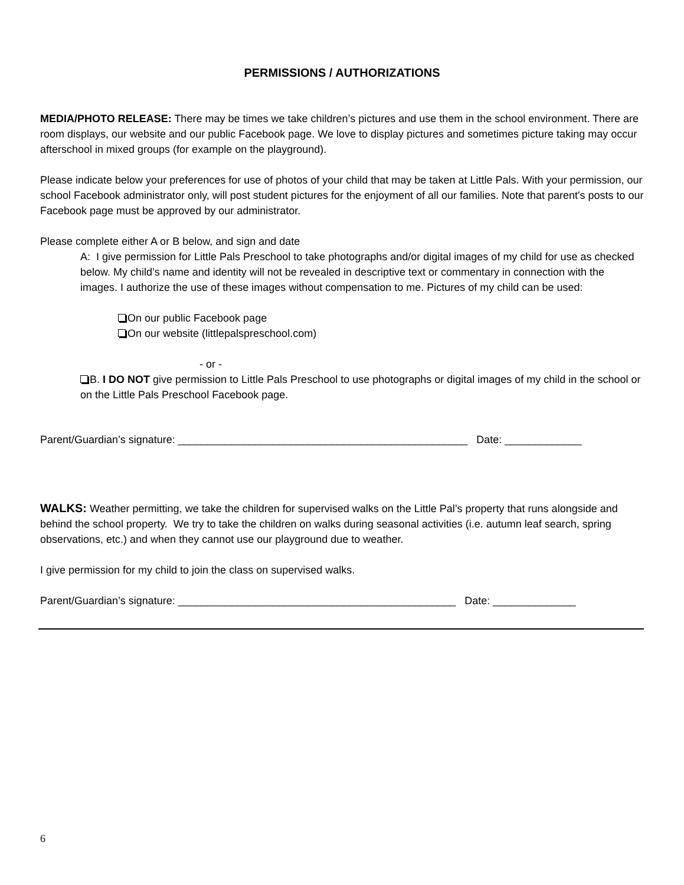PERMISSIONS / AUTHORIZATIONS
MEDIA/PHOTO RELEASE: There may be times we take children’s pictures and use them in the school environment. There are room displays, our website and our public Facebook page. We love to display pictures and sometimes picture taking may occur afterschool in mixed groups (for example on the playground).
Please indicate below your preferences for use of photos of your child that may be taken at Little Pals. With your permission, our school Facebook administrator only, will post student pictures for the enjoyment of all our families. Note that parent's posts to our Facebook page must be approved by our administrator.
Please complete either A or B below, and sign and date
A: I give permission for Little Pals Preschool to take photographs and/or digital images of my child for use as checked below. My child’s name and identity will not be revealed in descriptive text or commentary in connection with the images. I authorize the use of these images without compensation to me. Pictures of my child can be used:
On our public Facebook page
On our website (littlepalspreschool.com)
- or -
B. I DO NOT give permission to Little Pals Preschool to use photographs or digital images of my child in the school or on the Little Pals Preschool Facebook page.
Parent/Guardian’s signature: _________________________________________________ Date: _____________
WALKS: Weather permitting, we take the children for supervised walks on the Little Pal’s property that runs alongside and behind the school property. We try to take the children on walks during seasonal activities (i.e. autumn leaf search, spring observations, etc.) and when they cannot use our playground due to weather.
I give permission for my child to join the class on supervised walks.
Parent/Guardian’s signature: _______________________________________________ Date: ______________
6